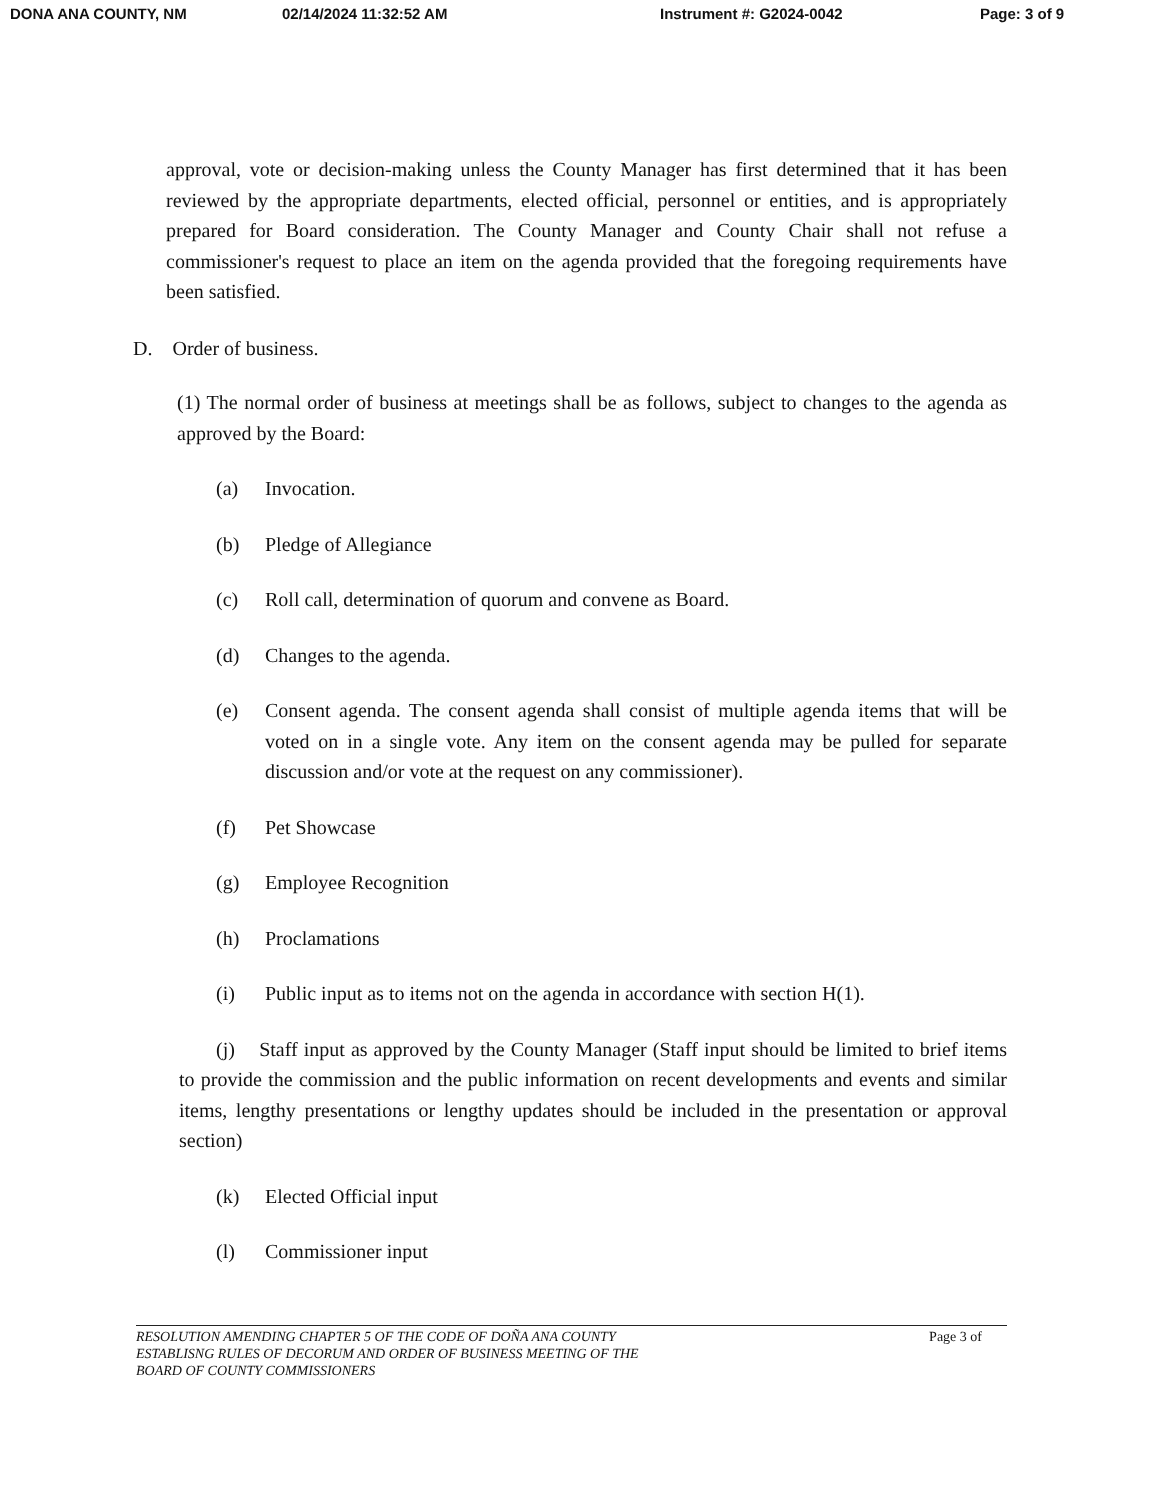DONA ANA COUNTY, NM 02/14/2024 11:32:52 AM Instrument #: G2024-0042 Page: 3 of 9
approval, vote or decision-making unless the County Manager has first determined that it has been reviewed by the appropriate departments, elected official, personnel or entities, and is appropriately prepared for Board consideration. The County Manager and County Chair shall not refuse a commissioner's request to place an item on the agenda provided that the foregoing requirements have been satisfied.
D. Order of business.
(1) The normal order of business at meetings shall be as follows, subject to changes to the agenda as approved by the Board:
(a) Invocation.
(b) Pledge of Allegiance
(c) Roll call, determination of quorum and convene as Board.
(d) Changes to the agenda.
(e) Consent agenda. The consent agenda shall consist of multiple agenda items that will be voted on in a single vote. Any item on the consent agenda may be pulled for separate discussion and/or vote at the request on any commissioner).
(f) Pet Showcase
(g) Employee Recognition
(h) Proclamations
(i) Public input as to items not on the agenda in accordance with section H(1).
(j) Staff input as approved by the County Manager (Staff input should be limited to brief items to provide the commission and the public information on recent developments and events and similar items, lengthy presentations or lengthy updates should be included in the presentation or approval section)
(k) Elected Official input
(l) Commissioner input
RESOLUTION AMENDING CHAPTER 5 OF THE CODE OF DOÑA ANA COUNTY ESTABLISNG RULES OF DECORUM AND ORDER OF BUSINESS MEETING OF THE BOARD OF COUNTY COMMISSIONERS Page 3 of